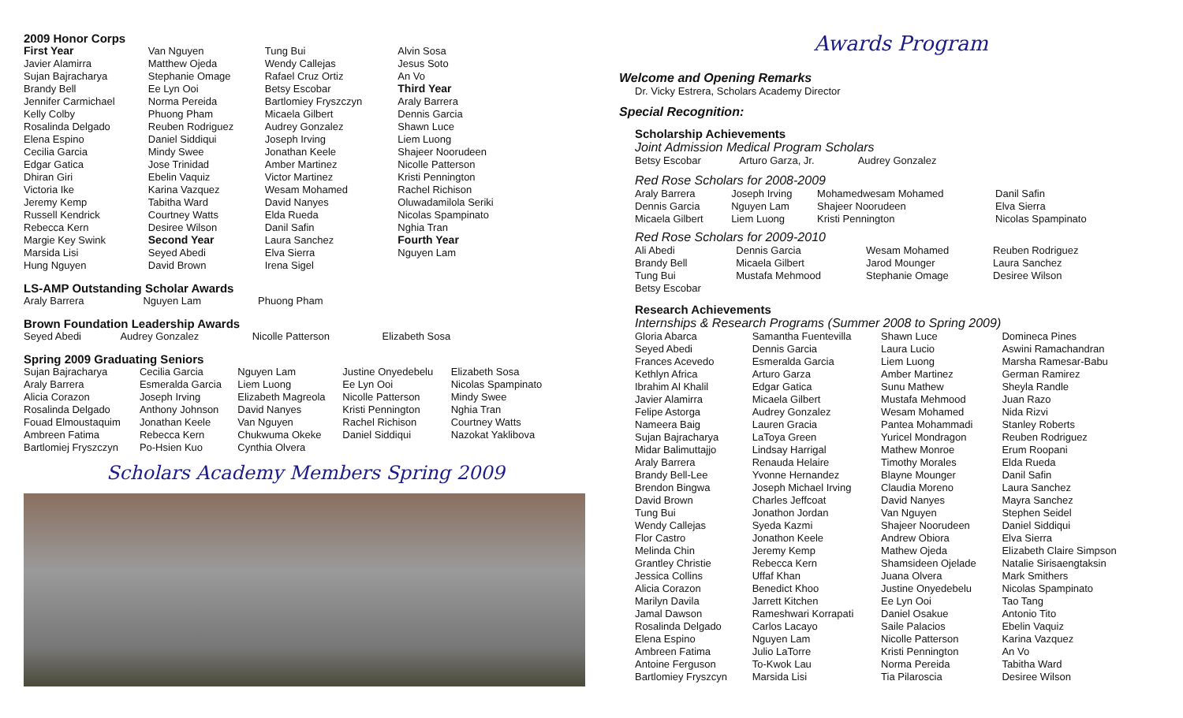2009 Honor Corps
| First Year | Van Nguyen | Tung Bui | Alvin Sosa |
| Javier Alamirra | Matthew Ojeda | Wendy Callejas | Jesus Soto |
| Sujan Bajracharya | Stephanie Omage | Rafael Cruz Ortiz | An Vo |
| Brandy Bell | Ee Lyn Ooi | Betsy Escobar | Third Year |
| Jennifer Carmichael | Norma Pereida | Bartlomiey Fryszczyn | Araly Barrera |
| Kelly Colby | Phuong Pham | Micaela Gilbert | Dennis Garcia |
| Rosalinda Delgado | Reuben Rodriguez | Audrey Gonzalez | Shawn Luce |
| Elena Espino | Daniel Siddiqui | Joseph Irving | Liem Luong |
| Cecilia Garcia | Mindy Swee | Jonathan Keele | Shajeer Noorudeen |
| Edgar Gatica | Jose Trinidad | Amber Martinez | Nicolle Patterson |
| Dhiran Giri | Ebelin Vaquiz | Victor Martinez | Kristi Pennington |
| Victoria Ike | Karina Vazquez | Wesam Mohamed | Rachel Richison |
| Jeremy Kemp | Tabitha Ward | David Nanyes | Oluwadamilola Seriki |
| Russell Kendrick | Courtney Watts | Elda Rueda | Nicolas Spampinato |
| Rebecca Kern | Desiree Wilson | Danil Safin | Nghia Tran |
| Margie Key Swink | Second Year | Laura Sanchez | Fourth Year |
| Marsida Lisi | Seyed Abedi | Elva Sierra | Nguyen Lam |
| Hung Nguyen | David Brown | Irena Sigel | |
LS-AMP Outstanding Scholar Awards
| Araly Barrera | Nguyen Lam | Phuong Pham |
Brown Foundation Leadership Awards
| Seyed Abedi | Audrey Gonzalez | Nicolle Patterson | Elizabeth Sosa |
Spring 2009 Graduating Seniors
| Sujan Bajracharya | Cecilia Garcia | Nguyen Lam | Justine Onyedebelu | Elizabeth Sosa |
| Araly Barrera | Esmeralda Garcia | Liem Luong | Ee Lyn Ooi | Nicolas Spampinato |
| Alicia Corazon | Joseph Irving | Elizabeth Magreola | Nicolle Patterson | Mindy Swee |
| Rosalinda Delgado | Anthony Johnson | David Nanyes | Kristi Pennington | Nghia Tran |
| Fouad Elmoustaquim | Jonathan Keele | Van Nguyen | Rachel Richison | Courtney Watts |
| Ambreen Fatima | Rebecca Kern | Chukwuma Okeke | Daniel Siddiqui | Nazokat Yaklibova |
| Bartlomiej Fryszczyn | Po-Hsien Kuo | Cynthia Olvera | | |
Scholars Academy Members Spring 2009
Awards Program
Welcome and Opening Remarks
Dr. Vicky Estrera, Scholars Academy Director
Special Recognition:
Scholarship Achievements
Joint Admission Medical Program Scholars
| Betsy Escobar | Arturo Garza, Jr. | Audrey Gonzalez |
Red Rose Scholars for 2008-2009
| Araly Barrera | Joseph Irving | Mohamedwesam Mohamed | Danil Safin |
| Dennis Garcia | Nguyen Lam | Shajeer Noorudeen | Elva Sierra |
| Micaela Gilbert | Liem Luong | Kristi Pennington | Nicolas Spampinato |
Red Rose Scholars for 2009-2010
| Ali Abedi | Dennis Garcia | Wesam Mohamed | Reuben Rodriguez |
| Brandy Bell | Micaela Gilbert | Jarod Mounger | Laura Sanchez |
| Tung Bui | Mustafa Mehmood | Stephanie Omage | Desiree Wilson |
| Betsy Escobar | | | |
Research Achievements
Internships & Research Programs (Summer 2008 to Spring 2009)
| Gloria Abarca | Samantha Fuentevilla | Shawn Luce | Domineca Pines |
| Seyed Abedi | Dennis Garcia | Laura Lucio | Aswini Ramachandran |
| Frances Acevedo | Esmeralda Garcia | Liem Luong | Marsha Ramesar-Babu |
| Kethlyn Africa | Arturo Garza | Amber Martinez | German Ramirez |
| Ibrahim Al Khalil | Edgar Gatica | Sunu Mathew | Sheyla Randle |
| Javier Alamirra | Micaela Gilbert | Mustafa Mehmood | Juan Razo |
| Felipe Astorga | Audrey Gonzalez | Wesam Mohamed | Nida Rizvi |
| Nameera Baig | Lauren Gracia | Pantea Mohammadi | Stanley Roberts |
| Sujan Bajracharya | LaToya Green | Yuricel Mondragon | Reuben Rodriguez |
| Midar Balimuttajjo | Lindsay Harrigal | Mathew Monroe | Erum Roopani |
| Araly Barrera | Renauda Helaire | Timothy Morales | Elda Rueda |
| Brandy Bell-Lee | Yvonne Hernandez | Blayne Mounger | Danil Safin |
| Brendon Bingwa | Joseph Michael Irving | Claudia Moreno | Laura Sanchez |
| David Brown | Charles Jeffcoat | David Nanyes | Mayra Sanchez |
| Tung Bui | Jonathon Jordan | Van Nguyen | Stephen Seidel |
| Wendy Callejas | Syeda Kazmi | Shajeer Noorudeen | Daniel Siddiqui |
| Flor Castro | Jonathon Keele | Andrew Obiora | Elva Sierra |
| Melinda Chin | Jeremy Kemp | Mathew Ojeda | Elizabeth Claire Simpson |
| Grantley Christie | Rebecca Kern | Shamsideen Ojelade | Natalie Sirisaengtaksin |
| Jessica Collins | Uffaf Khan | Juana Olvera | Mark Smithers |
| Alicia Corazon | Benedict Khoo | Justine Onyedebelu | Nicolas Spampinato |
| Marilyn Davila | Jarrett Kitchen | Ee Lyn Ooi | Tao Tang |
| Jamal Dawson | Rameshwari Korrapati | Daniel Osakue | Antonio Tito |
| Rosalinda Delgado | Carlos Lacayo | Saile Palacios | Ebelin Vaquiz |
| Elena Espino | Nguyen Lam | Nicolle Patterson | Karina Vazquez |
| Ambreen Fatima | Julio LaTorre | Kristi Pennington | An Vo |
| Antoine Ferguson | To-Kwok Lau | Norma Pereida | Tabitha Ward |
| Bartlomiey Fryszcyn | Marsida Lisi | Tia Pilaroscia | Desiree Wilson |